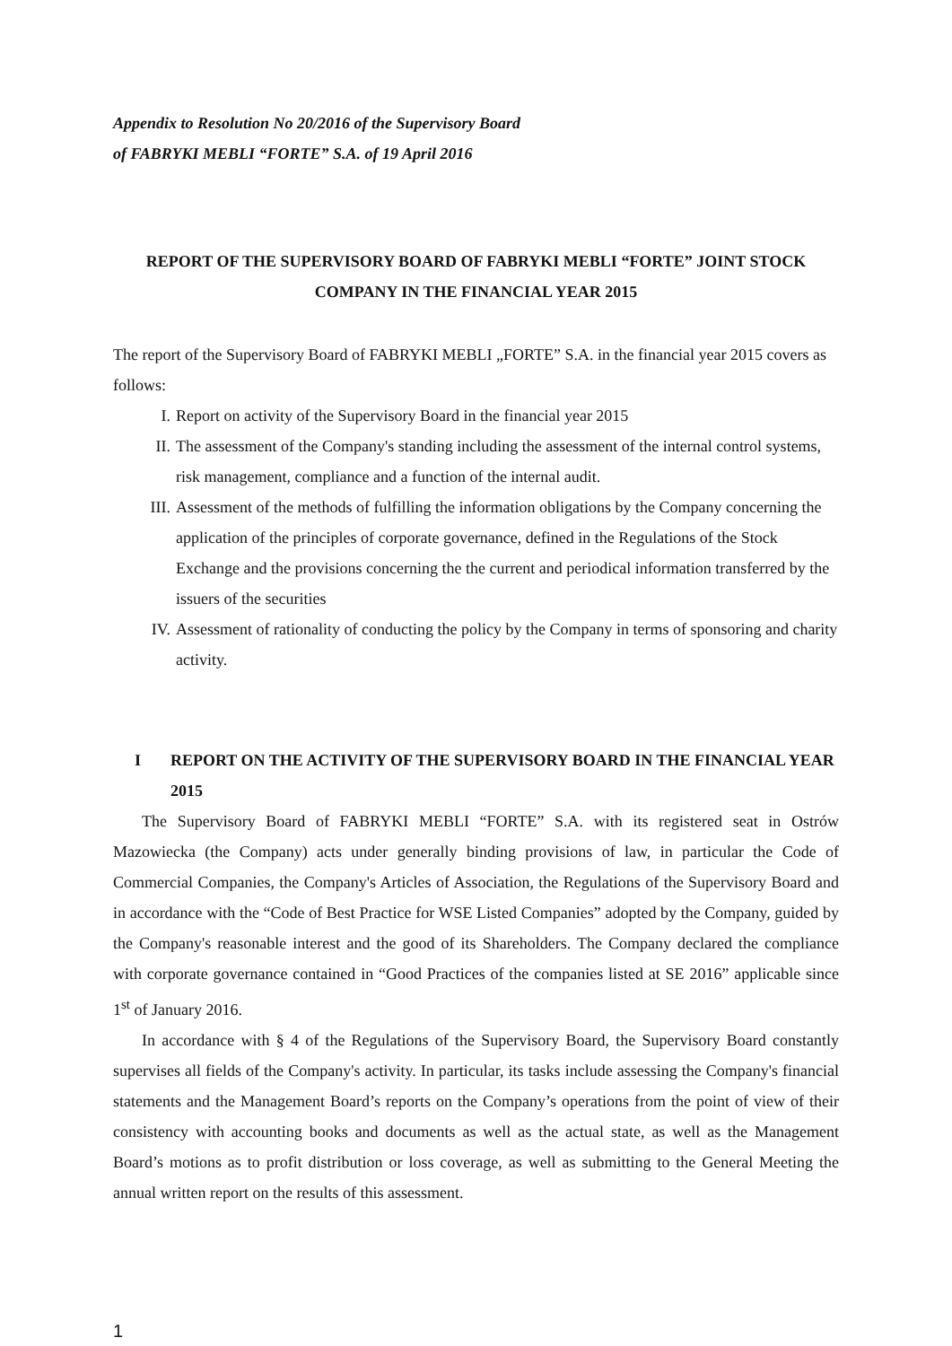Appendix to Resolution No 20/2016 of the Supervisory Board of FABRYKI MEBLI “FORTE” S.A. of 19 April 2016
REPORT OF THE SUPERVISORY BOARD OF FABRYKI MEBLI “FORTE” JOINT STOCK COMPANY IN THE FINANCIAL YEAR 2015
The report of the Supervisory Board of FABRYKI MEBLI „FORTE” S.A. in the financial year 2015 covers as follows:
I. Report on activity of the Supervisory Board in the financial year 2015
II. The assessment of the Company's standing including the assessment of the internal control systems, risk management, compliance and a function of the internal audit.
III. Assessment of the methods of fulfilling the information obligations by the Company concerning the application of the principles of corporate governance, defined in the Regulations of the Stock Exchange and the provisions concerning the the current and periodical information transferred by the issuers of the securities
IV. Assessment of rationality of conducting the policy by the Company in terms of sponsoring and charity activity.
I REPORT ON THE ACTIVITY OF THE SUPERVISORY BOARD IN THE FINANCIAL YEAR 2015
The Supervisory Board of FABRYKI MEBLI “FORTE” S.A. with its registered seat in Ostrów Mazowiecka (the Company) acts under generally binding provisions of law, in particular the Code of Commercial Companies, the Company's Articles of Association, the Regulations of the Supervisory Board and in accordance with the “Code of Best Practice for WSE Listed Companies” adopted by the Company, guided by the Company's reasonable interest and the good of its Shareholders. The Company declared the compliance with corporate governance contained in “Good Practices of the companies listed at SE 2016” applicable since 1<sup>st</sup> of January 2016.
In accordance with § 4 of the Regulations of the Supervisory Board, the Supervisory Board constantly supervises all fields of the Company's activity. In particular, its tasks include assessing the Company's financial statements and the Management Board’s reports on the Company’s operations from the point of view of their consistency with accounting books and documents as well as the actual state, as well as the Management Board’s motions as to profit distribution or loss coverage, as well as submitting to the General Meeting the annual written report on the results of this assessment.
1